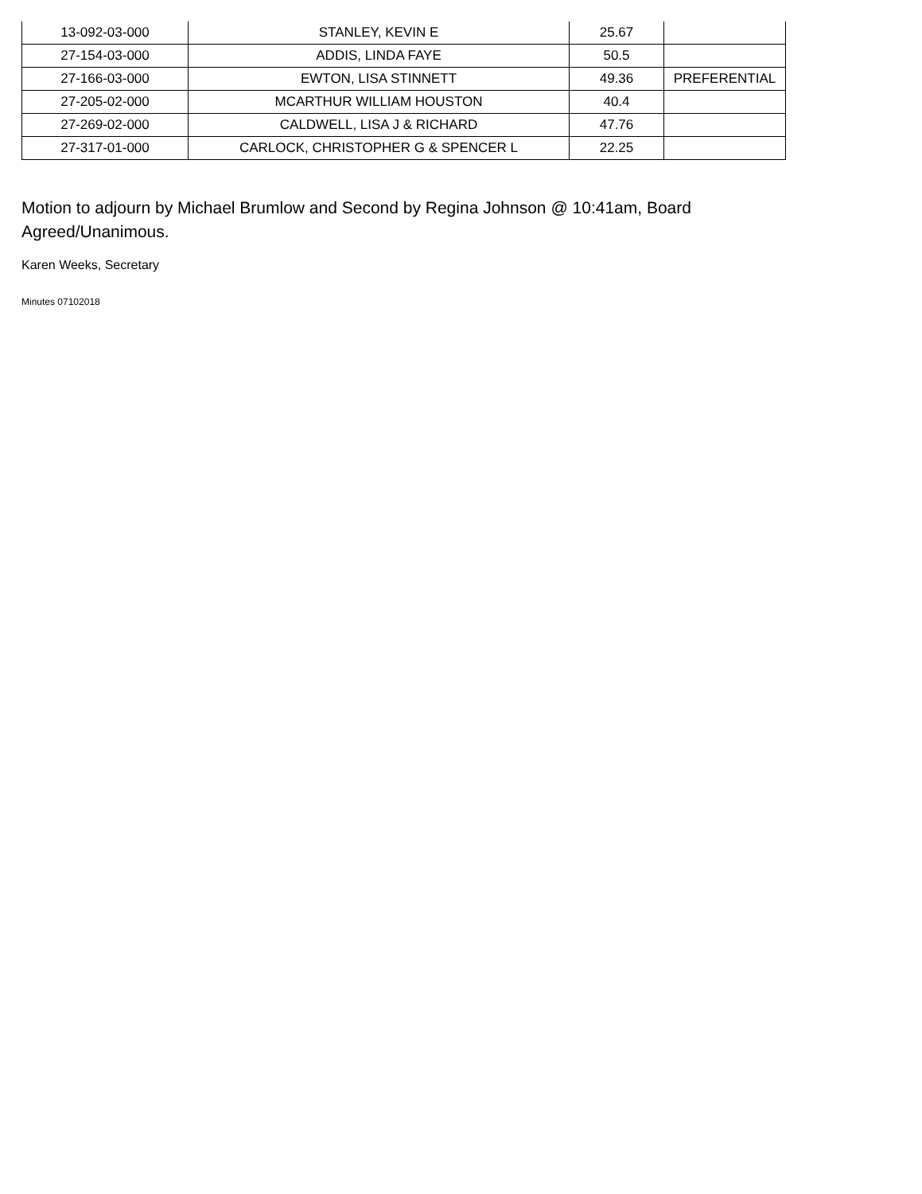| 13-092-03-000 | STANLEY, KEVIN E | 25.67 | |
| 27-154-03-000 | ADDIS, LINDA FAYE | 50.5 | |
| 27-166-03-000 | EWTON, LISA STINNETT | 49.36 | PREFERENTIAL |
| 27-205-02-000 | MCARTHUR WILLIAM HOUSTON | 40.4 | |
| 27-269-02-000 | CALDWELL, LISA J & RICHARD | 47.76 | |
| 27-317-01-000 | CARLOCK, CHRISTOPHER G & SPENCER L | 22.25 | |
Motion to adjourn by Michael Brumlow and Second by Regina Johnson @ 10:41am, Board Agreed/Unanimous.
Karen Weeks, Secretary
Minutes 07102018